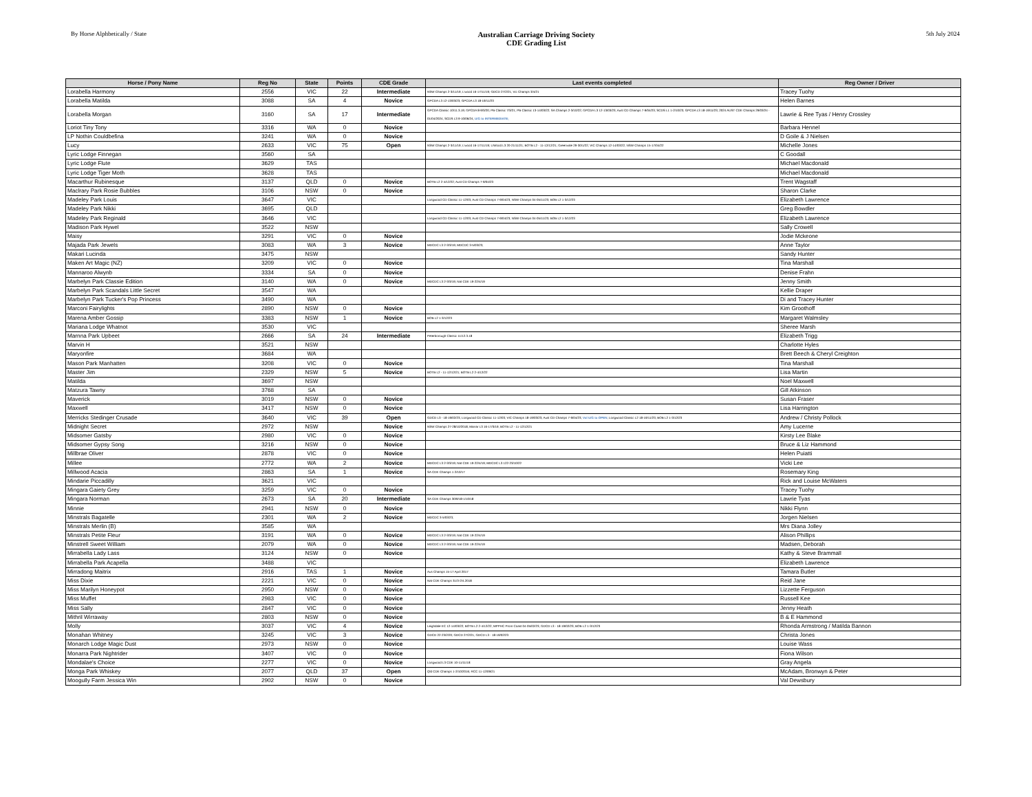By Horse Alphbetically / State
Australian Carriage Driving Society
CDE Grading List
5th July 2024
| Horse / Pony Name | Reg No | State | Points | CDE Grade | Last events completed | Reg Owner / Driver |
| --- | --- | --- | --- | --- | --- | --- |
| Lorabella Harmony | 2556 | VIC | 22 | Intermediate | NSW Champs 2-3/11/19; L'wood 16-17/11/19; GDCD 27/2/21; Vic Champs 3/4/21 | Tracey Tuohy |
| Lorabella Matilda | 3088 | SA | 4 | Novice | GPCDA L3 12-13/03/23; GPCDA L3 18-19/11/23 | Helen Barnes |
| Lorabella Morgan | 3160 | SA | 17 | Intermediate | GPCDA Classic 10/11.3.19; GPCDA 8-9/3/20; PB Classic 7/3/21; PB Classic 13-14/03/22; SA Champs 2-3/10/22; GPCDA L3 12-13/03/23; Aust CD Champs 7-9/04/23; SCDS L1 1-2/10/23; GPCDA L3 18-19/11/23; 2024 AUST CDE Champs 29/03/24 - 01/04/2024; SCDS L3 9-10/06/24; U/G to INTERMEDIATE; | Lawrie & Ree Tyas / Henry Crossley |
| Loriot Tiny Tony | 3316 | WA | 0 | Novice | | Barbara Hennel |
| LP Nothin Couldbefina | 3241 | WA | 0 | Novice | | D Goile & J Nielsen |
| Lucy | 2633 | VIC | 75 | Open | NSW Champs 2-3/11/19; L'wood 16-17/11/19; L/Wood L3 20-21/11/21; BOTB L2 - 11-12/12/21; Greenvale 29-30/1/22; VIC Champs 12-14/03/22; NSW Champs 15-17/04/22 | Michelle Jones |
| Lyric Lodge Finnegan | 3560 | SA | | | | C Goodall |
| Lyric Lodge Flute | 3629 | TAS | | | | Michael Macdonald |
| Lyric Lodge Tiger Moth | 3628 | TAS | | | | Michael Macdonald |
| Macarthur Rubinesque | 3137 | QLD | 0 | Novice | BOTB L2 2-4/12/22; Aust CD Champs 7-9/04/23 | Trent Wagstaff |
| Maclrary Park Rosie Bubbles | 3106 | NSW | 0 | Novice | | Sharon Clarke |
| Madeley Park Louis | 3647 | VIC | | | Longwood CD Classic 11-12/03; Aust CD Champs 7-9/04/23; NSW Champs 04-05/11/23; BOB L2 1-3/12/23 | Elizabeth Lawrence |
| Madeley Park Nikki | 3695 | QLD | | | | Greg Bowdler |
| Madeley Park Reginald | 3646 | VIC | | | Longwood CD Classic 11-12/03; Aust CD Champs 7-9/04/23; NSW Champs 04-05/11/23; BOB L2 1-3/12/23 | Elizabeth Lawrence |
| Madison Park Hywel | 3522 | NSW | | | | Sally Crowell |
| Maisy | 3291 | VIC | 0 | Novice | | Jodie Mckeone |
| Majada Park Jewels | 3083 | WA | 3 | Novice | MDCDC L3 2-3/3/19; MDCDC 3-5/03/23; | Anne Taylor |
| Makari Lucinda | 3475 | NSW | | | | Sandy Hunter |
| Maken Art Magic (NZ) | 3209 | VIC | 0 | Novice | | Tina Marshall |
| Mannaroo Alwynb | 3334 | SA | 0 | Novice | | Denise Frahn |
| Marbelyn Park Classie Edition | 3140 | WA | 0 | Novice | MDCDC L3 2-3/3/19; Nat CDE 19-22/4/19 | Jenny Smith |
| Marbelyn Park Scandals Little Secret | 3547 | WA | | | | Kellie Draper |
| Marbelyn Park Tucker's Pop Princess | 3490 | WA | | | | Di and Tracey Hunter |
| Marconi Fairylights | 2890 | NSW | 0 | Novice | | Kim Groothoff |
| Marena Amber Gossip | 3383 | NSW | 1 | Novice | BOB L2 1-3/12/23 | Margaret Walmsley |
| Mariana Lodge Whatnot | 3530 | VIC | | | | Sheree Marsh |
| Marnna Park Upbeet | 2666 | SA | 24 | Intermediate | Peterborough Classic 11/12.3.18 | Elizabeth Trigg |
| Marvin H | 3521 | NSW | | | | Charlotte Hyles |
| Maryonfire | 3684 | WA | | | | Brett Beech & Cheryl Creighton |
| Mason Park Manhatten | 3208 | VIC | 0 | Novice | | Tina Marshall |
| Master Jim | 2329 | NSW | 5 | Novice | BOTB L2 - 11-12/12/21; BOTB L2 2-4/12/22 | Lisa Martin |
| Matilda | 3697 | NSW | | | | Noel Maxwell |
| Matzura Tawny | 3768 | SA | | | | Gill Atkinson |
| Maverick | 3019 | NSW | 0 | Novice | | Susan Fraser |
| Maxwell | 3417 | NSW | 0 | Novice | | Lisa Harrington |
| Merricks Stedinger Crusade | 3640 | VIC | 39 | Open | GDCD L3 - 18-19/02/23; Longwood CD Classic 11-12/03; VIC Champs 18-19/03/23; Aust CD Champs 7-9/04/23; Vol U/G to OPEN ; Longwood Classic L2 18-19/11/23; BOB L2 1-3/12/23 | Andrew / Christy Pollock |
| Midnight Secret | 2972 | NSW | | Novice | NSW Champs 27-28/10/2018; Marrar L3 16-17/3/19; BOTB L2 - 11-12/12/21 | Amy Lucerne |
| Midsomer Gatsby | 2980 | VIC | 0 | Novice | | Kirsty Lee Blake |
| Midsomer Gypsy Song | 3216 | NSW | 0 | Novice | | Bruce & Liz Hammond |
| Millbrae Oliver | 2878 | VIC | 0 | Novice | | Helen Puiatti |
| Millee | 2772 | WA | 2 | Novice | MDCDC L3 2-3/3/19; Nat CDE 19-22/4/19; MDCDC L3 122-23/10/22 | Vicki Lee |
| Millwood Acacia | 2863 | SA | 1 | Novice | SA CDE Champs 1-2/10/17 | Rosemary King |
| Mindarie Piccadilly | 3621 | VIC | | | | Rick and Louise McWaters |
| Mingara Gaiety Grey | 3259 | VIC | 0 | Novice | | Tracey Tuohy |
| Mingara Norman | 2673 | SA | 20 | Intermediate | SA CDE Champs 30/9/18-1/10/18 | Lawrie Tyas |
| Minnie | 2941 | NSW | 0 | Novice | | Nikki Flynn |
| Minstrals Bagatelle | 2301 | WA | 2 | Novice | MDCDC 3-5/03/23; | Jorgen Nielsen |
| Minstrals Merlin (B) | 3585 | WA | | | | Mrs Diana Jolley |
| Minstrals Petite Fleur | 3191 | WA | 0 | Novice | MDCDC L3 2-3/3/19; Nat CDE 19-22/4/19 | Alison Phillips |
| Minstrell Sweet William | 2079 | WA | 0 | Novice | MDCDC L3 2-3/3/19; Nat CDE 19-22/4/19 | Madsen, Deborah |
| Mirrabella Lady Lass | 3124 | NSW | 0 | Novice | | Kathy & Steve Brammall |
| Mirrabella Park Acapella | 3488 | VIC | | | | Elizabeth Lawrence |
| Mirradong Maitrix | 2916 | TAS | 1 | Novice | Aus Champs 15-17 April 2017 | Tamara Butler |
| Miss Dixie | 2221 | VIC | 0 | Novice | Nat CDE Champs 31/3-2/4.2018 | Reid Jane |
| Miss Marilyn Honeypot | 2950 | NSW | 0 | Novice | | Lizzette Ferguson |
| Miss Muffet | 2983 | VIC | 0 | Novice | | Russell Kee |
| Miss Sally | 2847 | VIC | 0 | Novice | | Jenny Heath |
| Mithril Wirraway | 2803 | NSW | 0 | Novice | | B & E Hammond |
| Molly | 3037 | VIC | 4 | Novice | Leighdale EC 12-14/03/22; BOTB L2 2-4/12/22; MPPHC Prom Coast 04-05/02/23; GDCD L3 - 18-19/02/23; BOB L2 1-3/12/23 | Rhonda Armstrong / Matilda Bannon |
| Monahan Whitney | 3245 | VIC | 3 | Novice | GDCD 22-23/2/20; GDCD 27/2/21; GDCD L3 - 18-19/02/23 | Christa Jones |
| Monarch Lodge Magic Dust | 2973 | NSW | 0 | Novice | | Louise Wass |
| Monarra Park Nightrider | 3407 | VIC | 0 | Novice | | Fiona Wilson |
| Mondalae's Choice | 2277 | VIC | 0 | Novice | Longwood L3 CDE 10-11/11/18 | Gray Angela |
| Monga Park Whiskey | 2077 | QLD | 37 | Open | Qld CDE Champs 1-2/10/2016; RCC 11-12/09/21 | McAdam, Bronwyn & Peter |
| Moogully Farm Jessica Win | 2902 | NSW | 0 | Novice | | Val Dewsbury |